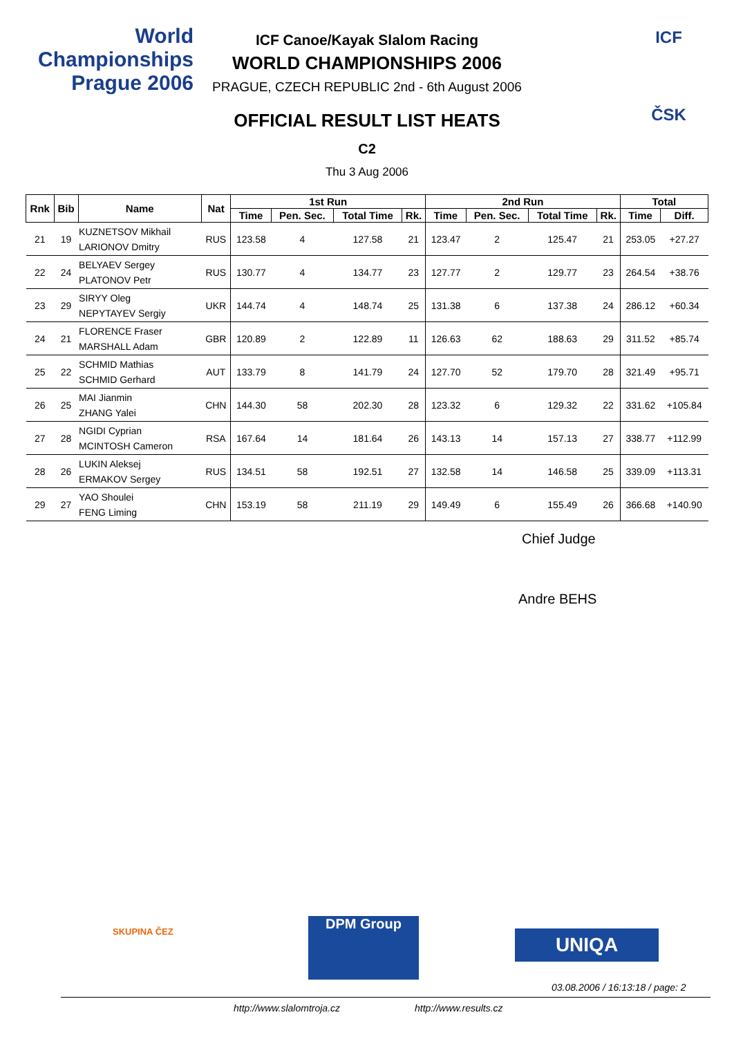World Championships
Prague 2006
ICF
ČSK
ICF Canoe/Kayak Slalom Racing
WORLD CHAMPIONSHIPS 2006
PRAGUE, CZECH REPUBLIC 2nd - 6th August 2006
OFFICIAL RESULT LIST HEATS
C2
Thu 3 Aug 2006
| Rnk | Bib | Name | Nat | 1st Run | | | | 2nd Run | | | | Total | |
| --- | --- | --- | --- | --- | --- | --- | --- | --- | --- | --- | --- | --- | --- |
| | | | | Time | Pen. Sec. | Total Time | Rk. | Time | Pen. Sec. | Total Time | Rk. | Time | Diff. |
| 21 | 19 | KUZNETSOV Mikhail LARIONOV Dmitry | RUS | 123.58 | 4 | 127.58 | 21 | 123.47 | 2 | 125.47 | 21 | 253.05 | +27.27 |
| 22 | 24 | BELYAEV Sergey PLATONOV Petr | RUS | 130.77 | 4 | 134.77 | 23 | 127.77 | 2 | 129.77 | 23 | 264.54 | +38.76 |
| 23 | 29 | SIRYY Oleg NEPYTAYEV Sergiy | UKR | 144.74 | 4 | 148.74 | 25 | 131.38 | 6 | 137.38 | 24 | 286.12 | +60.34 |
| 24 | 21 | FLORENCE Fraser MARSHALL Adam | GBR | 120.89 | 2 | 122.89 | 11 | 126.63 | 62 | 188.63 | 29 | 311.52 | +85.74 |
| 25 | 22 | SCHMID Mathias SCHMID Gerhard | AUT | 133.79 | 8 | 141.79 | 24 | 127.70 | 52 | 179.70 | 28 | 321.49 | +95.71 |
| 26 | 25 | MAI Jianmin ZHANG Yalei | CHN | 144.30 | 58 | 202.30 | 28 | 123.32 | 6 | 129.32 | 22 | 331.62 | +105.84 |
| 27 | 28 | NGIDI Cyprian MCINTOSH Cameron | RSA | 167.64 | 14 | 181.64 | 26 | 143.13 | 14 | 157.13 | 27 | 338.77 | +112.99 |
| 28 | 26 | LUKIN Aleksej ERMAKOV Sergey | RUS | 134.51 | 58 | 192.51 | 27 | 132.58 | 14 | 146.58 | 25 | 339.09 | +113.31 |
| 29 | 27 | YAO Shoulei FENG Liming | CHN | 153.19 | 58 | 211.19 | 29 | 149.49 | 6 | 155.49 | 26 | 366.68 | +140.90 |
Chief Judge
Andre BEHS
SKUPINA ČEZ DPM Group
UNIQA
03.08.2006 / 16:13:18 / page: 2
http://www.slalomtroja.cz http://www.results.cz